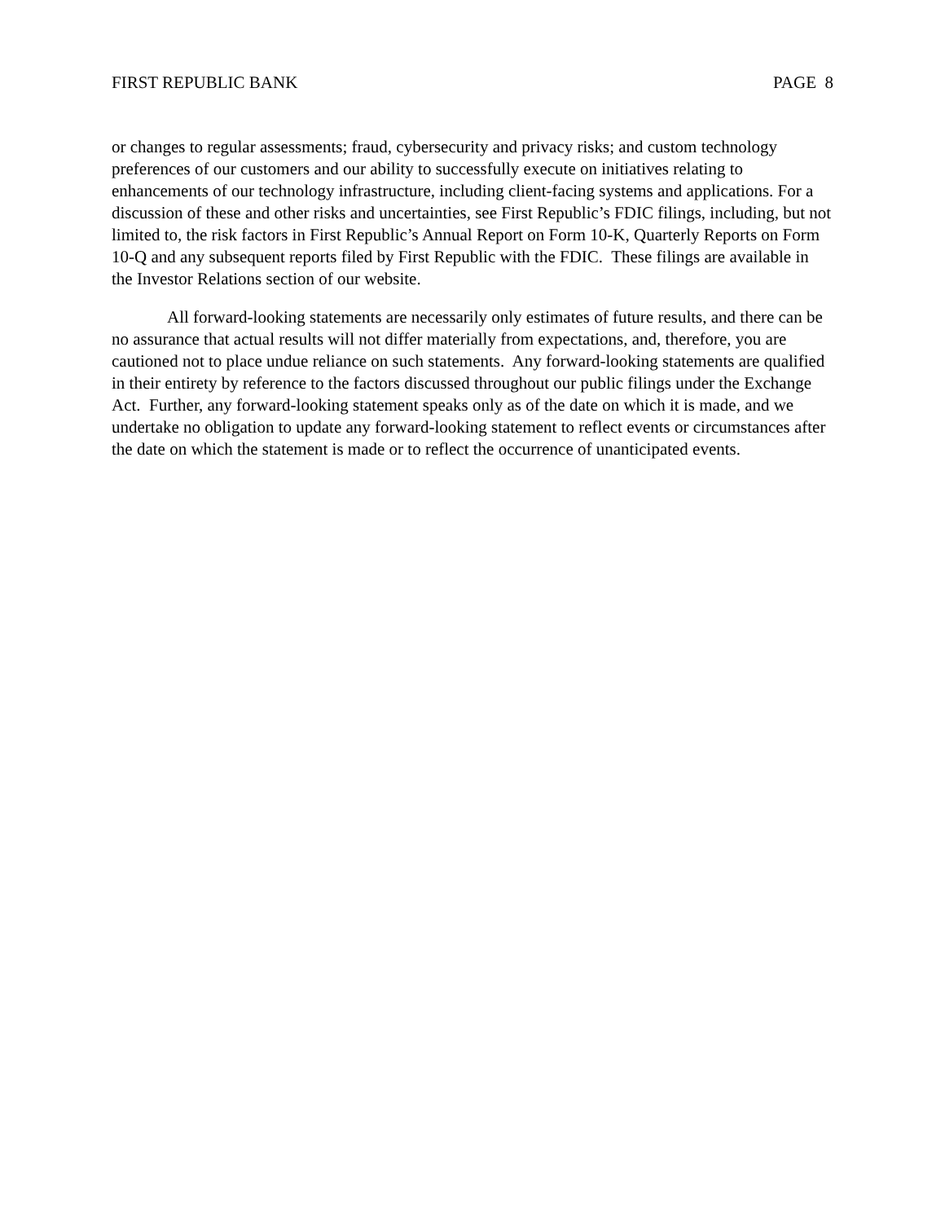FIRST REPUBLIC BANK PAGE 8
or changes to regular assessments; fraud, cybersecurity and privacy risks; and custom technology preferences of our customers and our ability to successfully execute on initiatives relating to enhancements of our technology infrastructure, including client-facing systems and applications. For a discussion of these and other risks and uncertainties, see First Republic’s FDIC filings, including, but not limited to, the risk factors in First Republic’s Annual Report on Form 10-K, Quarterly Reports on Form 10-Q and any subsequent reports filed by First Republic with the FDIC. These filings are available in the Investor Relations section of our website.
All forward-looking statements are necessarily only estimates of future results, and there can be no assurance that actual results will not differ materially from expectations, and, therefore, you are cautioned not to place undue reliance on such statements. Any forward-looking statements are qualified in their entirety by reference to the factors discussed throughout our public filings under the Exchange Act. Further, any forward-looking statement speaks only as of the date on which it is made, and we undertake no obligation to update any forward-looking statement to reflect events or circumstances after the date on which the statement is made or to reflect the occurrence of unanticipated events.